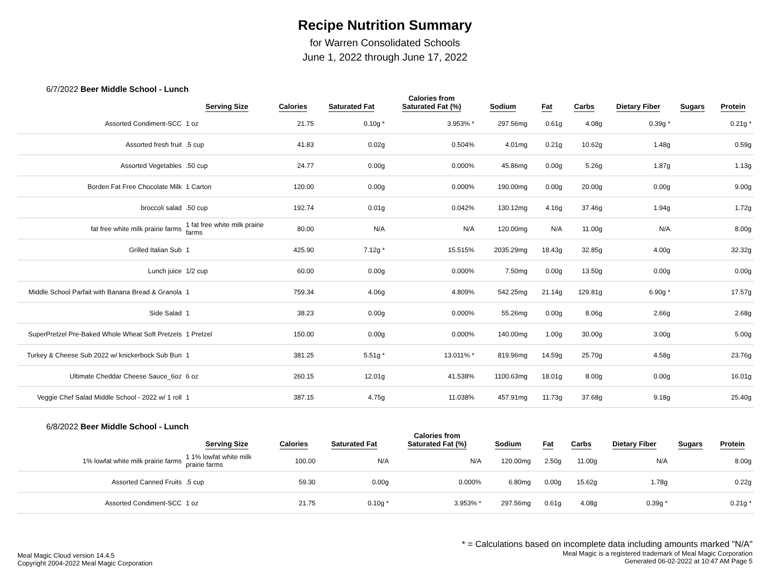Recipe Nutrition Summary
for Warren Consolidated Schools
June 1, 2022 through June 17, 2022
6/7/2022 Beer Middle School - Lunch
| | Serving Size | Calories | Saturated Fat | Calories from Saturated Fat (%) | Sodium | Fat | Carbs | Dietary Fiber | Sugars | Protein |
| --- | --- | --- | --- | --- | --- | --- | --- | --- | --- | --- |
| Assorted Condiment-SCC | 1 oz | 21.75 | 0.10g * | 3.953% * | 297.56mg | 0.61g | 4.08g | 0.39g * | | 0.21g * |
| Assorted fresh fruit | .5 cup | 41.83 | 0.02g | 0.504% | 4.01mg | 0.21g | 10.62g | 1.48g | | 0.59g |
| Assorted Vegetables | .50 cup | 24.77 | 0.00g | 0.000% | 45.86mg | 0.00g | 5.26g | 1.87g | | 1.13g |
| Borden Fat Free Chocolate Milk | 1 Carton | 120.00 | 0.00g | 0.000% | 190.00mg | 0.00g | 20.00g | 0.00g | | 9.00g |
| broccoli salad | .50 cup | 192.74 | 0.01g | 0.042% | 130.12mg | 4.16g | 37.46g | 1.94g | | 1.72g |
| fat free white milk prairie farms | 1 fat free white milk prairie farms | 80.00 | N/A | N/A | 120.00mg | N/A | 11.00g | N/A | | 8.00g |
| Grilled Italian Sub | 1 | 425.90 | 7.12g * | 15.515% | 2035.29mg | 18.43g | 32.85g | 4.00g | | 32.32g |
| Lunch juice | 1/2 cup | 60.00 | 0.00g | 0.000% | 7.50mg | 0.00g | 13.50g | 0.00g | | 0.00g |
| Middle School Parfait with Banana Bread & Granola | 1 | 759.34 | 4.06g | 4.809% | 542.25mg | 21.14g | 129.81g | 6.90g * | | 17.57g |
| Side Salad | 1 | 38.23 | 0.00g | 0.000% | 55.26mg | 0.00g | 8.06g | 2.66g | | 2.68g |
| SuperPretzel Pre-Baked Whole Wheat Soft Pretzels | 1 Pretzel | 150.00 | 0.00g | 0.000% | 140.00mg | 1.00g | 30.00g | 3.00g | | 5.00g |
| Turkey & Cheese Sub 2022 w/ knickerbock Sub Bun | 1 | 381.25 | 5.51g * | 13.011% * | 819.96mg | 14.59g | 25.70g | 4.58g | | 23.76g |
| Ultimate Cheddar Cheese Sauce_6oz | 6 oz | 260.15 | 12.01g | 41.538% | 1100.63mg | 18.01g | 8.00g | 0.00g | | 16.01g |
| Veggie Chef Salad Middle School - 2022 w/ 1 roll | 1 | 387.15 | 4.75g | 11.038% | 457.91mg | 11.73g | 37.68g | 9.18g | | 25.40g |
6/8/2022 Beer Middle School - Lunch
| | Serving Size | Calories | Saturated Fat | Calories from Saturated Fat (%) | Sodium | Fat | Carbs | Dietary Fiber | Sugars | Protein |
| --- | --- | --- | --- | --- | --- | --- | --- | --- | --- | --- |
| 1% lowfat white milk prairie farms | 1 1% lowfat white milk prairie farms | 100.00 | N/A | N/A | 120.00mg | 2.50g | 11.00g | N/A | | 8.00g |
| Assorted Canned Fruits | .5 cup | 59.30 | 0.00g | 0.000% | 6.80mg | 0.00g | 15.62g | 1.78g | | 0.22g |
| Assorted Condiment-SCC | 1 oz | 21.75 | 0.10g * | 3.953% * | 297.56mg | 0.61g | 4.08g | 0.39g * | | 0.21g * |
Meal Magic Cloud version 14.4.5
Copyright 2004-2022 Meal Magic Corporation
* = Calculations based on incomplete data including amounts marked "N/A"
Meal Magic is a registered trademark of Meal Magic Corporation
Generated 06-02-2022 at 10:47 AM Page 5